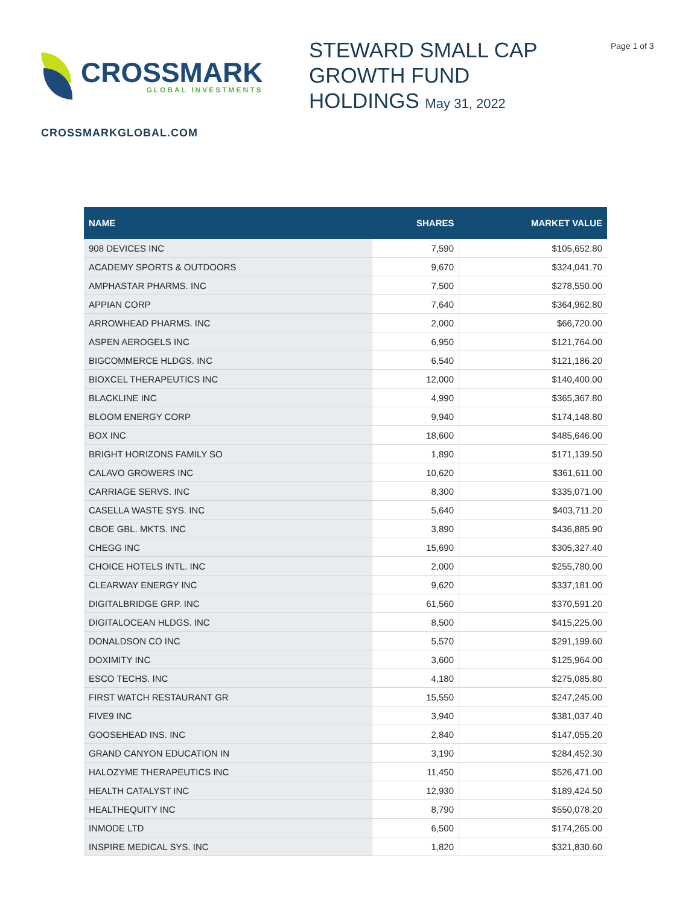CROSSMARK
GLOBAL INVESTMENTS
STEWARD SMALL CAP
GROWTH FUND
HOLDINGS May 31, 2022
Page 1 of 3
CROSSMARKGLOBAL.COM
| NAME | SHARES | MARKET VALUE |
| --- | --- | --- |
| 908 DEVICES INC | 7,590 | $105,652.80 |
| ACADEMY SPORTS & OUTDOORS | 9,670 | $324,041.70 |
| AMPHASTAR PHARMS. INC | 7,500 | $278,550.00 |
| APPIAN CORP | 7,640 | $364,962.80 |
| ARROWHEAD PHARMS. INC | 2,000 | $66,720.00 |
| ASPEN AEROGELS INC | 6,950 | $121,764.00 |
| BIGCOMMERCE HLDGS. INC | 6,540 | $121,186.20 |
| BIOXCEL THERAPEUTICS INC | 12,000 | $140,400.00 |
| BLACKLINE INC | 4,990 | $365,367.80 |
| BLOOM ENERGY CORP | 9,940 | $174,148.80 |
| BOX INC | 18,600 | $485,646.00 |
| BRIGHT HORIZONS FAMILY SO | 1,890 | $171,139.50 |
| CALAVO GROWERS INC | 10,620 | $361,611.00 |
| CARRIAGE SERVS. INC | 8,300 | $335,071.00 |
| CASELLA WASTE SYS. INC | 5,640 | $403,711.20 |
| CBOE GBL. MKTS. INC | 3,890 | $436,885.90 |
| CHEGG INC | 15,690 | $305,327.40 |
| CHOICE HOTELS INTL. INC | 2,000 | $255,780.00 |
| CLEARWAY ENERGY INC | 9,620 | $337,181.00 |
| DIGITALBRIDGE GRP. INC | 61,560 | $370,591.20 |
| DIGITALOCEAN HLDGS. INC | 8,500 | $415,225.00 |
| DONALDSON CO INC | 5,570 | $291,199.60 |
| DOXIMITY INC | 3,600 | $125,964.00 |
| ESCO TECHS. INC | 4,180 | $275,085.80 |
| FIRST WATCH RESTAURANT GR | 15,550 | $247,245.00 |
| FIVE9 INC | 3,940 | $381,037.40 |
| GOOSEHEAD INS. INC | 2,840 | $147,055.20 |
| GRAND CANYON EDUCATION IN | 3,190 | $284,452.30 |
| HALOZYME THERAPEUTICS INC | 11,450 | $526,471.00 |
| HEALTH CATALYST INC | 12,930 | $189,424.50 |
| HEALTHEQUITY INC | 8,790 | $550,078.20 |
| INMODE LTD | 6,500 | $174,265.00 |
| INSPIRE MEDICAL SYS. INC | 1,820 | $321,830.60 |